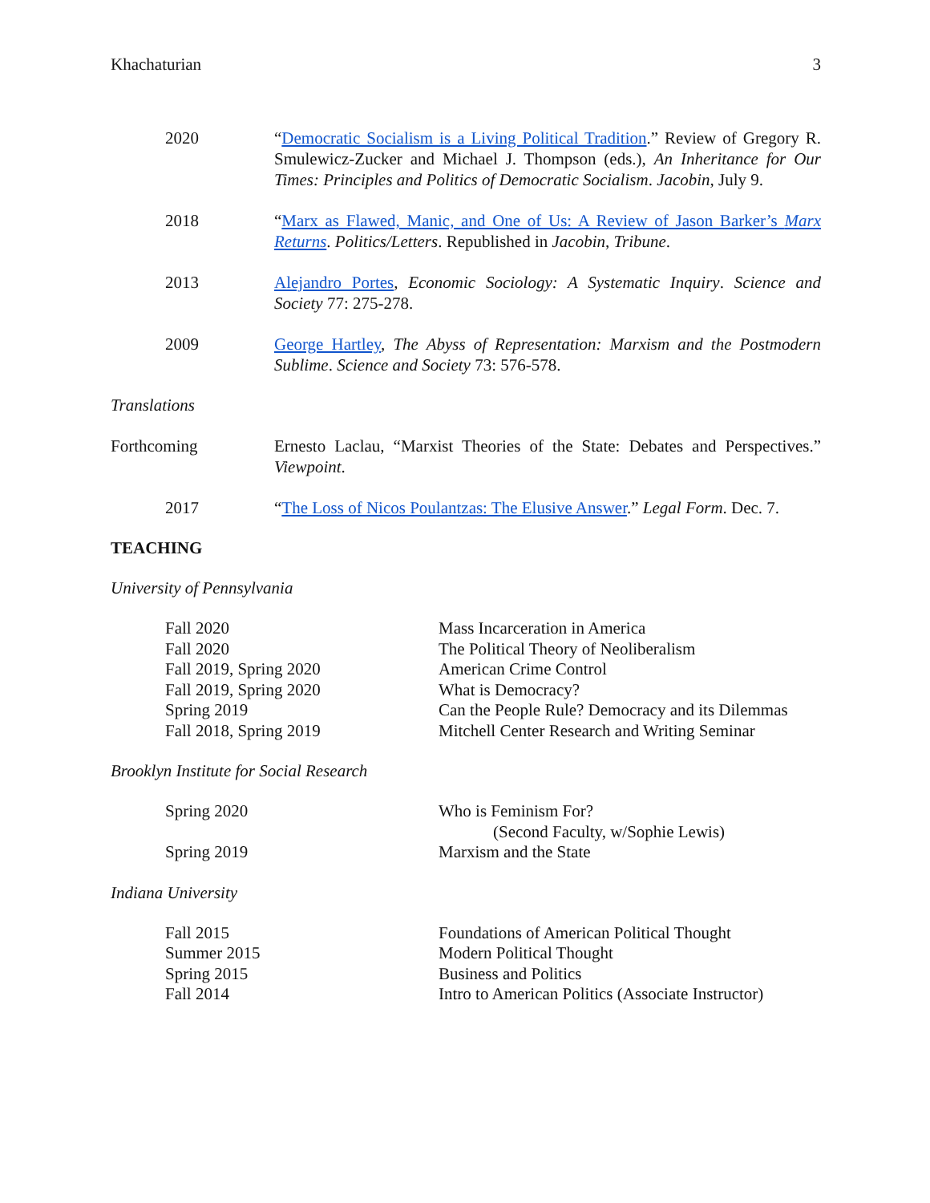Khachaturian 3
2020 “Democratic Socialism is a Living Political Tradition.” Review of Gregory R. Smulewicz-Zucker and Michael J. Thompson (eds.), An Inheritance for Our Times: Principles and Politics of Democratic Socialism. Jacobin, July 9.
2018 “Marx as Flawed, Manic, and One of Us: A Review of Jason Barker’s Marx Returns. Politics/Letters. Republished in Jacobin, Tribune.
2013 Alejandro Portes, Economic Sociology: A Systematic Inquiry. Science and Society 77: 275-278.
2009 George Hartley, The Abyss of Representation: Marxism and the Postmodern Sublime. Science and Society 73: 576-578.
Translations
Forthcoming Ernesto Laclau, “Marxist Theories of the State: Debates and Perspectives.” Viewpoint.
2017 “The Loss of Nicos Poulantzas: The Elusive Answer.” Legal Form. Dec. 7.
TEACHING
University of Pennsylvania
Fall 2020 Mass Incarceration in America
Fall 2020 The Political Theory of Neoliberalism
Fall 2019, Spring 2020 American Crime Control
Fall 2019, Spring 2020 What is Democracy?
Spring 2019 Can the People Rule? Democracy and its Dilemmas
Fall 2018, Spring 2019 Mitchell Center Research and Writing Seminar
Brooklyn Institute for Social Research
Spring 2020 Who is Feminism For?
(Second Faculty, w/Sophie Lewis)
Spring 2019 Marxism and the State
Indiana University
Fall 2015 Foundations of American Political Thought
Summer 2015 Modern Political Thought
Spring 2015 Business and Politics
Fall 2014 Intro to American Politics (Associate Instructor)